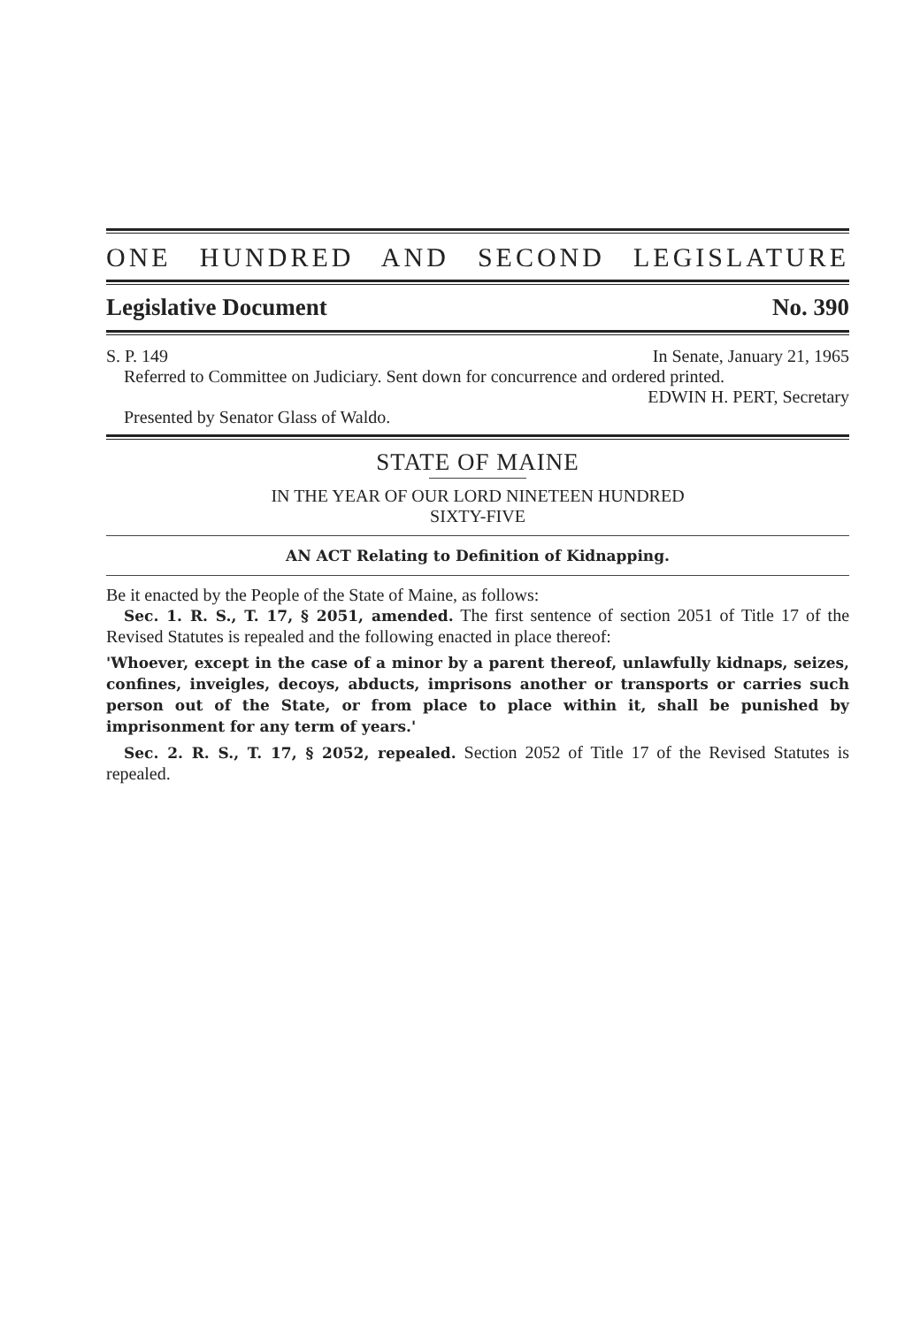ONE HUNDRED AND SECOND LEGISLATURE
Legislative Document No. 390
S. P. 149 In Senate, January 21, 1965
Referred to Committee on Judiciary. Sent down for concurrence and ordered printed.
EDWIN H. PERT, Secretary
Presented by Senator Glass of Waldo.
STATE OF MAINE
IN THE YEAR OF OUR LORD NINETEEN HUNDRED
SIXTY-FIVE
AN ACT Relating to Definition of Kidnapping.
Be it enacted by the People of the State of Maine, as follows:
Sec. 1. R. S., T. 17, § 2051, amended. The first sentence of section 2051 of Title 17 of the Revised Statutes is repealed and the following enacted in place thereof:
'Whoever, except in the case of a minor by a parent thereof, unlawfully kidnaps, seizes, confines, inveigles, decoys, abducts, imprisons another or transports or carries such person out of the State, or from place to place within it, shall be punished by imprisonment for any term of years.'
Sec. 2. R. S., T. 17, § 2052, repealed. Section 2052 of Title 17 of the Revised Statutes is repealed.